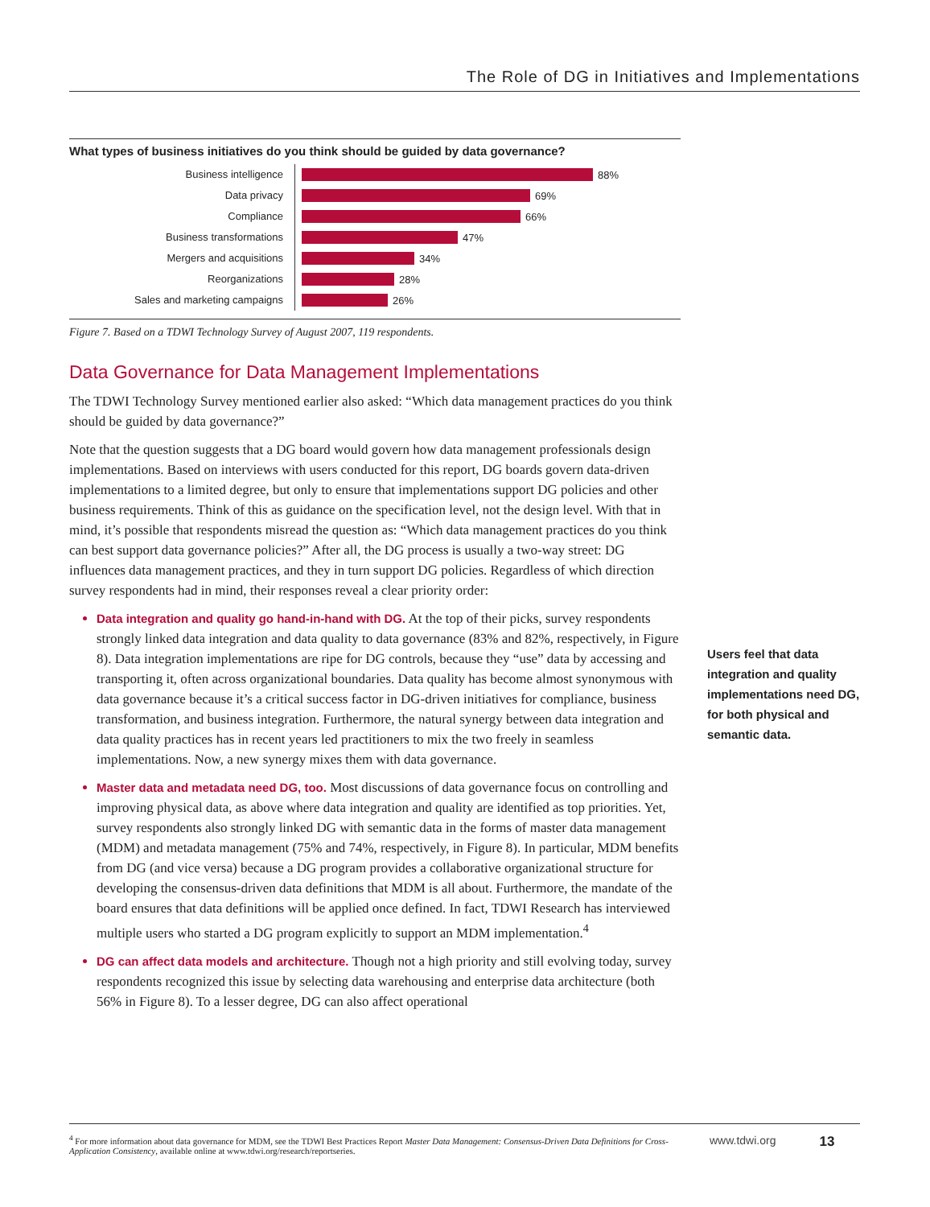The Role of DG in Initiatives and Implementations
What types of business initiatives do you think should be guided by data governance?
Business intelligence
88%
Data privacy
69%
Compliance
66%
Business transformations
47%
Mergers and acquisitions
34%
Reorganizations
28%
Sales and marketing campaigns
26%
Figure 7. Based on a TDWI Technology Survey of August 2007, 119 respondents.
Data Governance for Data Management Implementations
The TDWI Technology Survey mentioned earlier also asked: “Which data management practices do you think should be guided by data governance?”
Note that the question suggests that a DG board would govern how data management professionals design implementations. Based on interviews with users conducted for this report, DG boards govern data-driven implementations to a limited degree, but only to ensure that implementations support DG policies and other business requirements. Think of this as guidance on the specification level, not the design level. With that in mind, it’s possible that respondents misread the question as: “Which data management practices do you think can best support data governance policies?” After all, the DG process is usually a two-way street: DG influences data management practices, and they in turn support DG policies. Regardless of which direction survey respondents had in mind, their responses reveal a clear priority order:
Data integration and quality go hand-in-hand with DG. At the top of their picks, survey respondents strongly linked data integration and data quality to data governance (83% and 82%, respectively, in Figure 8). Data integration implementations are ripe for DG controls, because they “use” data by accessing and transporting it, often across organizational boundaries. Data quality has become almost synonymous with data governance because it’s a critical success factor in DG-driven initiatives for compliance, business transformation, and business integration. Furthermore, the natural synergy between data integration and data quality practices has in recent years led practitioners to mix the two freely in seamless implementations. Now, a new synergy mixes them with data governance.
Master data and metadata need DG, too. Most discussions of data governance focus on controlling and improving physical data, as above where data integration and quality are identified as top priorities. Yet, survey respondents also strongly linked DG with semantic data in the forms of master data management (MDM) and metadata management (75% and 74%, respectively, in Figure 8). In particular, MDM benefits from DG (and vice versa) because a DG program provides a collaborative organizational structure for developing the consensus-driven data definitions that MDM is all about. Furthermore, the mandate of the board ensures that data definitions will be applied once defined. In fact, TDWI Research has interviewed multiple users who started a DG program explicitly to support an MDM implementation.<sup>4</sup>
DG can affect data models and architecture. Though not a high priority and still evolving today, survey respondents recognized this issue by selecting data warehousing and enterprise data architecture (both 56% in Figure 8). To a lesser degree, DG can also affect operational
Users feel that data integration and quality implementations need DG, for both physical and semantic data.
<sup>4</sup> For more information about data governance for MDM, see the TDWI Best Practices Report Master Data Management: Consensus-Driven Data Definitions for Cross-Application Consistency, available online at www.tdwi.org/research/reportseries.
www.tdwi.org
13